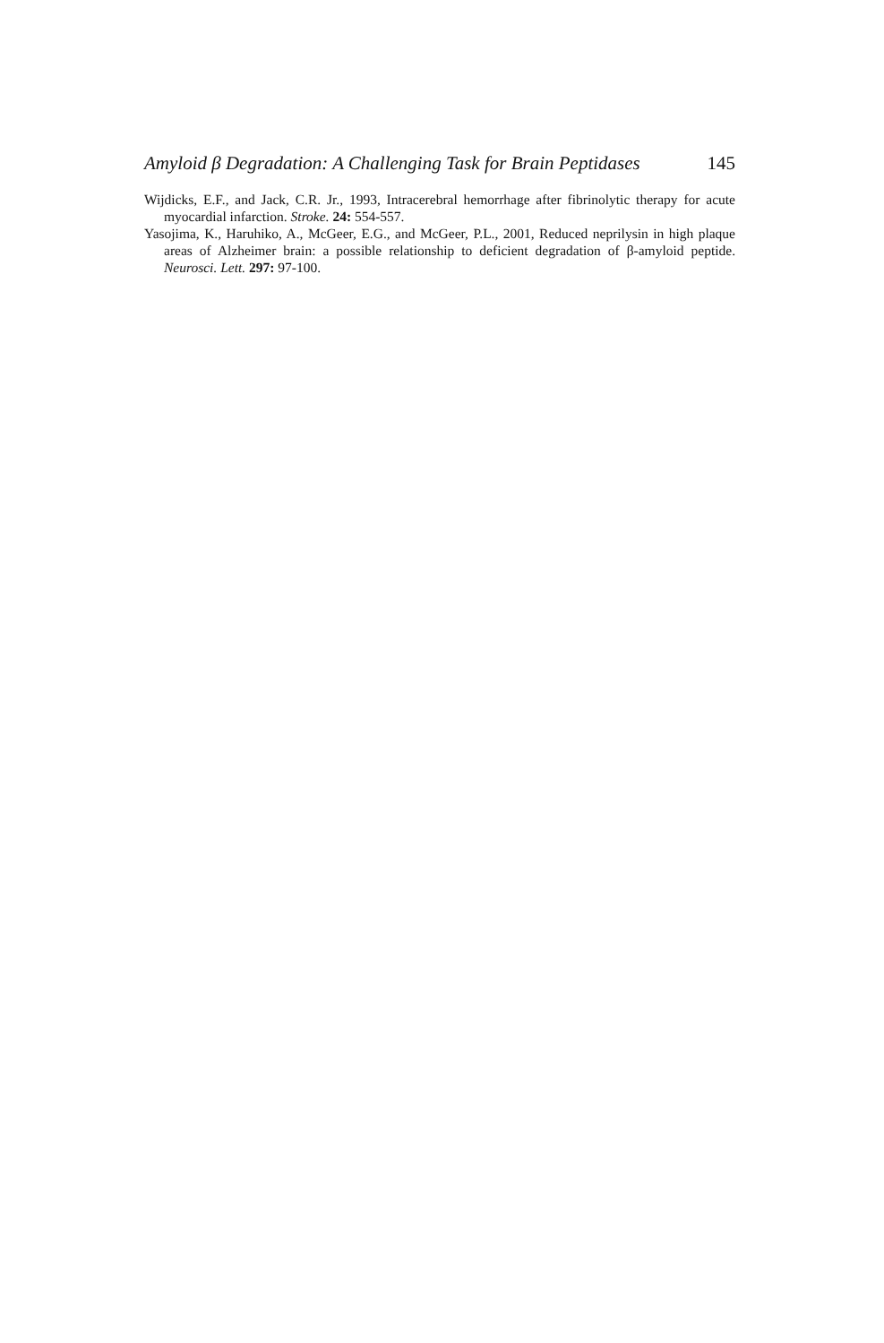Amyloid β Degradation: A Challenging Task for Brain Peptidases 145
Wijdicks, E.F., and Jack, C.R. Jr., 1993, Intracerebral hemorrhage after fibrinolytic therapy for acute myocardial infarction. Stroke. 24: 554-557.
Yasojima, K., Haruhiko, A., McGeer, E.G., and McGeer, P.L., 2001, Reduced neprilysin in high plaque areas of Alzheimer brain: a possible relationship to deficient degradation of β-amyloid peptide. Neurosci. Lett. 297: 97-100.